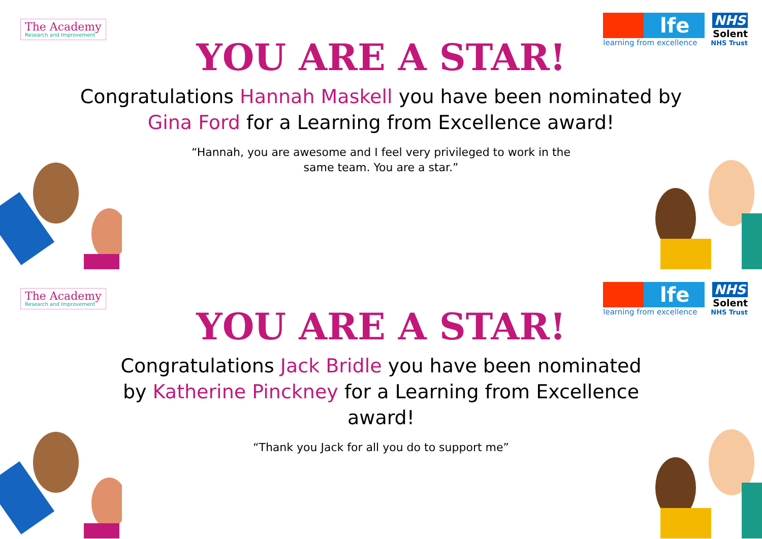The Academy
Research and Improvement
lfe
learning from excellence
NHS
Solent
NHS Trust
YOU ARE A STAR!
Congratulations Hannah Maskell you have been nominated by Gina Ford for a Learning from Excellence award!
“Hannah, you are awesome and I feel very privileged to work in the same team. You are a star.”
The Academy
Research and Improvement
lfe
learning from excellence
NHS
Solent
NHS Trust
YOU ARE A STAR!
Congratulations Jack Bridle you have been nominated by Katherine Pinckney for a Learning from Excellence award!
“Thank you Jack for all you do to support me”